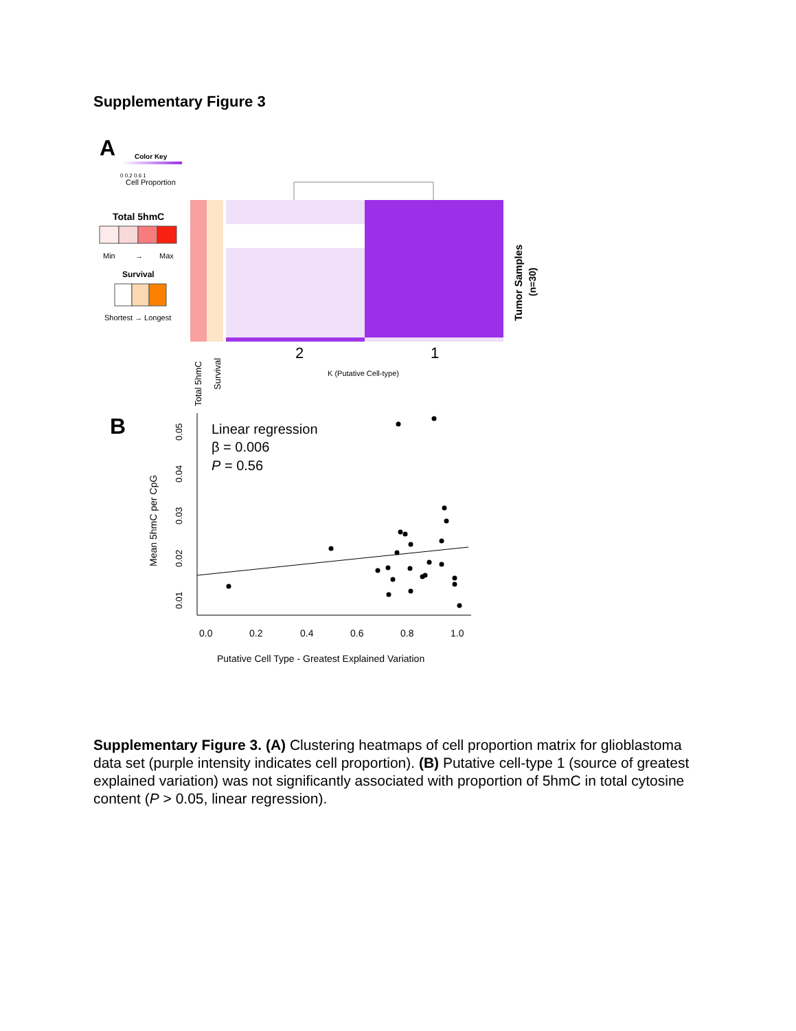Supplementary Figure 3
A
Color Key
0 0.2 0.6 1
Cell Proportion
Total 5hmC
Min
→
Max
Survival
Shortest → Longest
2
1
K (Putative Cell-type)
Total 5hmC
Survival
Tumor Samples
(n=30)
B
Mean 5hmC per CpG
0.01
0.02
0.03
0.04
0.05
0.0
0.2
0.4
0.6
0.8
1.0
Putative Cell Type - Greatest Explained Variation
Linear regression
β = 0.006
P = 0.56
Supplementary Figure 3. (A) Clustering heatmaps of cell proportion matrix for glioblastoma data set (purple intensity indicates cell proportion). (B) Putative cell-type 1 (source of greatest explained variation) was not significantly associated with proportion of 5hmC in total cytosine content (P > 0.05, linear regression).